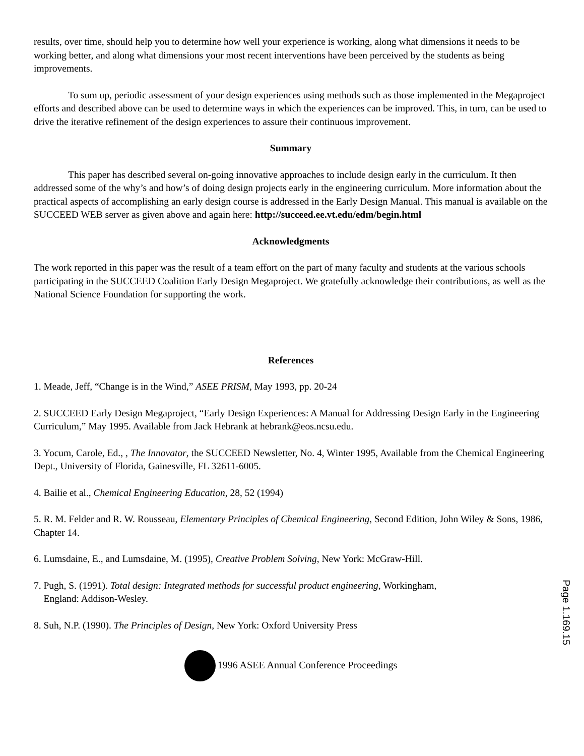results, over time, should help you to determine how well your experience is working, along what dimensions it needs to be working better, and along what dimensions your most recent interventions have been perceived by the students as being improvements.
To sum up, periodic assessment of your design experiences using methods such as those implemented in the Megaproject efforts and described above can be used to determine ways in which the experiences can be improved. This, in turn, can be used to drive the iterative refinement of the design experiences to assure their continuous improvement.
Summary
This paper has described several on-going innovative approaches to include design early in the curriculum. It then addressed some of the why’s and how’s of doing design projects early in the engineering curriculum. More information about the practical aspects of accomplishing an early design course is addressed in the Early Design Manual. This manual is available on the SUCCEED WEB server as given above and again here: http://succeed.ee.vt.edu/edm/begin.html
Acknowledgments
The work reported in this paper was the result of a team effort on the part of many faculty and students at the various schools participating in the SUCCEED Coalition Early Design Megaproject. We gratefully acknowledge their contributions, as well as the National Science Foundation for supporting the work.
References
1. Meade, Jeff, “Change is in the Wind,” ASEE PRISM, May 1993, pp. 20-24
2. SUCCEED Early Design Megaproject, “Early Design Experiences: A Manual for Addressing Design Early in the Engineering Curriculum,” May 1995. Available from Jack Hebrank at hebrank@eos.ncsu.edu.
3. Yocum, Carole, Ed., , The Innovator, the SUCCEED Newsletter, No. 4, Winter 1995, Available from the Chemical Engineering Dept., University of Florida, Gainesville, FL 32611-6005.
4. Bailie et al., Chemical Engineering Education, 28, 52 (1994)
5. R. M. Felder and R. W. Rousseau, Elementary Principles of Chemical Engineering, Second Edition, John Wiley & Sons, 1986, Chapter 14.
6. Lumsdaine, E., and Lumsdaine, M. (1995), Creative Problem Solving, New York: McGraw-Hill.
7. Pugh, S. (1991). Total design: Integrated methods for successful product engineering, Workingham,
England: Addison-Wesley.
8. Suh, N.P. (1990). The Principles of Design, New York: Oxford University Press
1996 ASEE Annual Conference Proceedings
Page 1.169.15